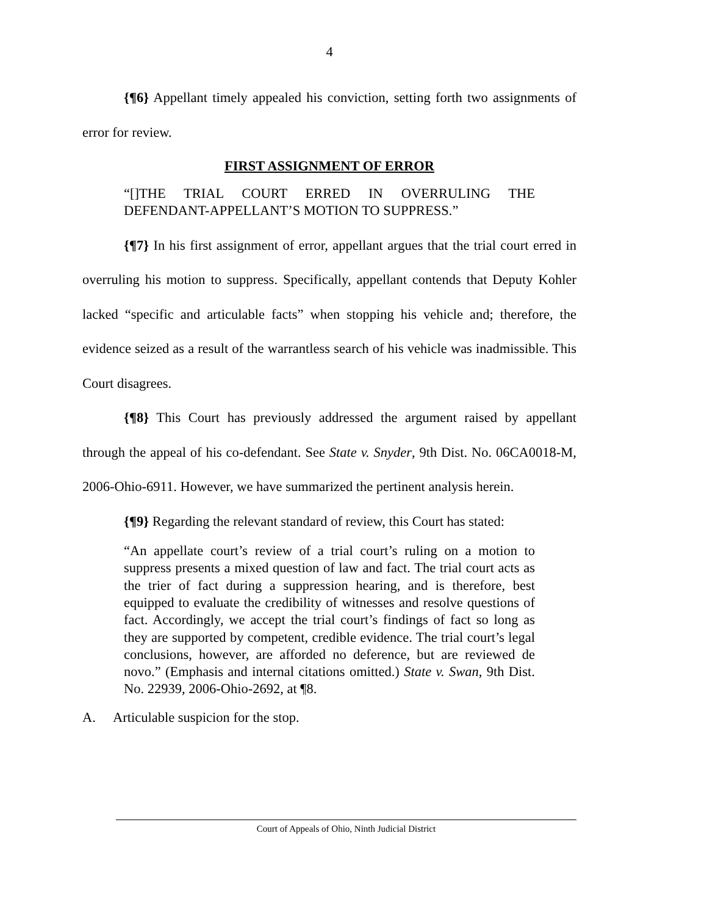4
{¶6} Appellant timely appealed his conviction, setting forth two assignments of error for review.
FIRST ASSIGNMENT OF ERROR
“[]THE TRIAL COURT ERRED IN OVERRULING THE DEFENDANT-APPELLANT’S MOTION TO SUPPRESS.”
{¶7} In his first assignment of error, appellant argues that the trial court erred in overruling his motion to suppress. Specifically, appellant contends that Deputy Kohler lacked “specific and articulable facts” when stopping his vehicle and; therefore, the evidence seized as a result of the warrantless search of his vehicle was inadmissible. This Court disagrees.
{¶8} This Court has previously addressed the argument raised by appellant through the appeal of his co-defendant. See State v. Snyder, 9th Dist. No. 06CA0018-M, 2006-Ohio-6911. However, we have summarized the pertinent analysis herein.
{¶9} Regarding the relevant standard of review, this Court has stated:
“An appellate court’s review of a trial court’s ruling on a motion to suppress presents a mixed question of law and fact. The trial court acts as the trier of fact during a suppression hearing, and is therefore, best equipped to evaluate the credibility of witnesses and resolve questions of fact. Accordingly, we accept the trial court’s findings of fact so long as they are supported by competent, credible evidence. The trial court’s legal conclusions, however, are afforded no deference, but are reviewed de novo.” (Emphasis and internal citations omitted.) State v. Swan, 9th Dist. No. 22939, 2006-Ohio-2692, at ¶8.
A. Articulable suspicion for the stop.
Court of Appeals of Ohio, Ninth Judicial District